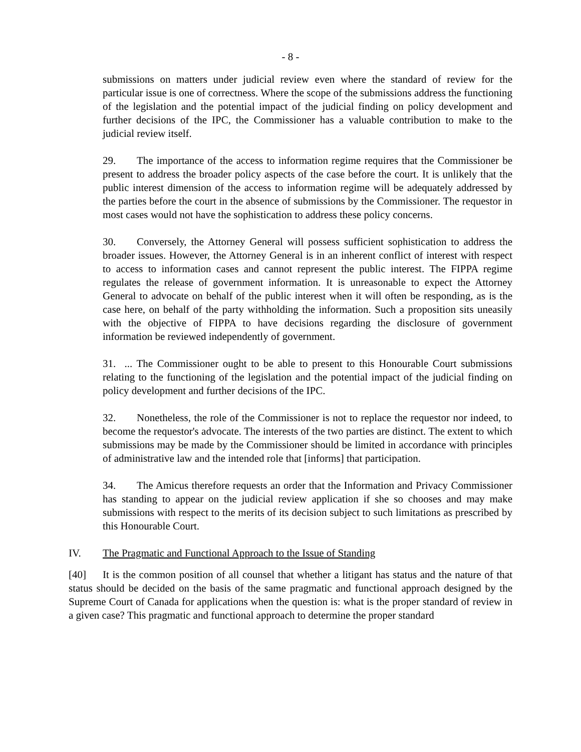- 8 -
submissions on matters under judicial review even where the standard of review for the particular issue is one of correctness. Where the scope of the submissions address the functioning of the legislation and the potential impact of the judicial finding on policy development and further decisions of the IPC, the Commissioner has a valuable contribution to make to the judicial review itself.
29. The importance of the access to information regime requires that the Commissioner be present to address the broader policy aspects of the case before the court. It is unlikely that the public interest dimension of the access to information regime will be adequately addressed by the parties before the court in the absence of submissions by the Commissioner. The requestor in most cases would not have the sophistication to address these policy concerns.
30. Conversely, the Attorney General will possess sufficient sophistication to address the broader issues. However, the Attorney General is in an inherent conflict of interest with respect to access to information cases and cannot represent the public interest. The FIPPA regime regulates the release of government information. It is unreasonable to expect the Attorney General to advocate on behalf of the public interest when it will often be responding, as is the case here, on behalf of the party withholding the information. Such a proposition sits uneasily with the objective of FIPPA to have decisions regarding the disclosure of government information be reviewed independently of government.
31. ... The Commissioner ought to be able to present to this Honourable Court submissions relating to the functioning of the legislation and the potential impact of the judicial finding on policy development and further decisions of the IPC.
32. Nonetheless, the role of the Commissioner is not to replace the requestor nor indeed, to become the requestor's advocate. The interests of the two parties are distinct. The extent to which submissions may be made by the Commissioner should be limited in accordance with principles of administrative law and the intended role that [informs] that participation.
34. The Amicus therefore requests an order that the Information and Privacy Commissioner has standing to appear on the judicial review application if she so chooses and may make submissions with respect to the merits of its decision subject to such limitations as prescribed by this Honourable Court.
IV. The Pragmatic and Functional Approach to the Issue of Standing
[40] It is the common position of all counsel that whether a litigant has status and the nature of that status should be decided on the basis of the same pragmatic and functional approach designed by the Supreme Court of Canada for applications when the question is: what is the proper standard of review in a given case? This pragmatic and functional approach to determine the proper standard